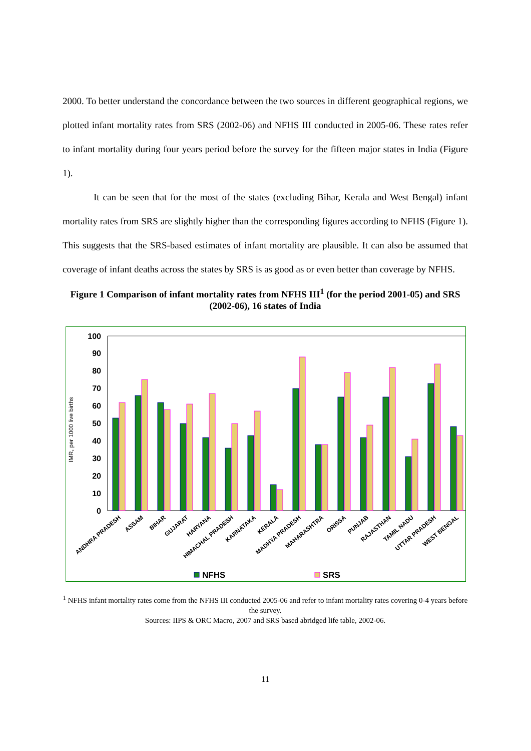2000. To better understand the concordance between the two sources in different geographical regions, we plotted infant mortality rates from SRS (2002-06) and NFHS III conducted in 2005-06. These rates refer to infant mortality during four years period before the survey for the fifteen major states in India (Figure 1).
It can be seen that for the most of the states (excluding Bihar, Kerala and West Bengal) infant mortality rates from SRS are slightly higher than the corresponding figures according to NFHS (Figure 1). This suggests that the SRS-based estimates of infant mortality are plausible. It can also be assumed that coverage of infant deaths across the states by SRS is as good as or even better than coverage by NFHS.
Figure 1 Comparison of infant mortality rates from NFHS III<sup>1</sup> (for the period 2001-05) and SRS (2002-06), 16 states of India
IMR, per 1000 live births
0
10
20
30
40
50
60
70
80
90
100
ANDHRA PRADESH
ASSAM
BIHAR
GUJARAT
HARYANA
HIMACHAL PRADESH
KARNATAKA
KERALA
MADHYA PRADESH
MAHARASHTRA
ORISSA
PUNJAB
RAJASTHAN
TAMIL NADU
UTTAR PRADESH
WEST BENGAL
NFHS
SRS
<sup>1</sup> NFHS infant mortality rates come from the NFHS III conducted 2005-06 and refer to infant mortality rates covering 0-4 years before the survey.
Sources: IIPS & ORC Macro, 2007 and SRS based abridged life table, 2002-06.
11